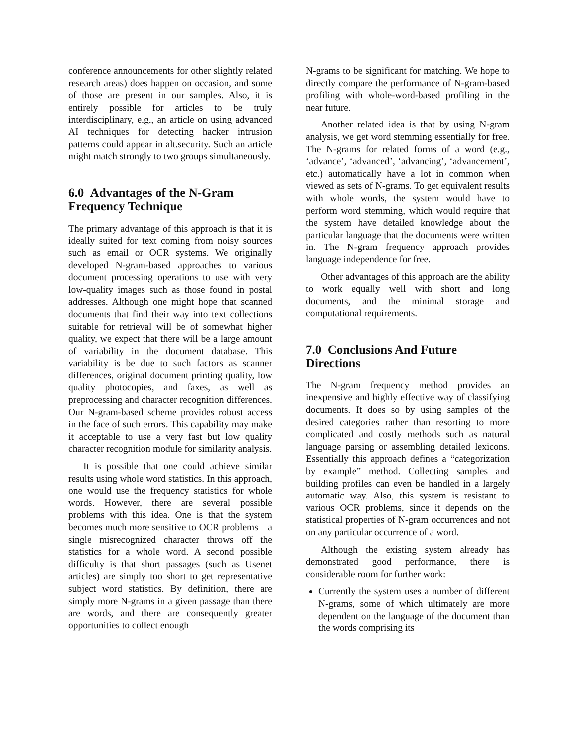conference announcements for other slightly related research areas) does happen on occasion, and some of those are present in our samples. Also, it is entirely possible for articles to be truly interdisciplinary, e.g., an article on using advanced AI techniques for detecting hacker intrusion patterns could appear in alt.security. Such an article might match strongly to two groups simultaneously.
6.0 Advantages of the N-Gram Frequency Technique
The primary advantage of this approach is that it is ideally suited for text coming from noisy sources such as email or OCR systems. We originally developed N-gram-based approaches to various document processing operations to use with very low-quality images such as those found in postal addresses. Although one might hope that scanned documents that find their way into text collections suitable for retrieval will be of somewhat higher quality, we expect that there will be a large amount of variability in the document database. This variability is be due to such factors as scanner differences, original document printing quality, low quality photocopies, and faxes, as well as preprocessing and character recognition differences. Our N-gram-based scheme provides robust access in the face of such errors. This capability may make it acceptable to use a very fast but low quality character recognition module for similarity analysis.
It is possible that one could achieve similar results using whole word statistics. In this approach, one would use the frequency statistics for whole words. However, there are several possible problems with this idea. One is that the system becomes much more sensitive to OCR problems—a single misrecognized character throws off the statistics for a whole word. A second possible difficulty is that short passages (such as Usenet articles) are simply too short to get representative subject word statistics. By definition, there are simply more N-grams in a given passage than there are words, and there are consequently greater opportunities to collect enough
N-grams to be significant for matching. We hope to directly compare the performance of N-gram-based profiling with whole-word-based profiling in the near future.
Another related idea is that by using N-gram analysis, we get word stemming essentially for free. The N-grams for related forms of a word (e.g., ‘advance’, ‘advanced’, ‘advancing’, ‘advancement’, etc.) automatically have a lot in common when viewed as sets of N-grams. To get equivalent results with whole words, the system would have to perform word stemming, which would require that the system have detailed knowledge about the particular language that the documents were written in. The N-gram frequency approach provides language independence for free.
Other advantages of this approach are the ability to work equally well with short and long documents, and the minimal storage and computational requirements.
7.0 Conclusions And Future Directions
The N-gram frequency method provides an inexpensive and highly effective way of classifying documents. It does so by using samples of the desired categories rather than resorting to more complicated and costly methods such as natural language parsing or assembling detailed lexicons. Essentially this approach defines a “categorization by example” method. Collecting samples and building profiles can even be handled in a largely automatic way. Also, this system is resistant to various OCR problems, since it depends on the statistical properties of N-gram occurrences and not on any particular occurrence of a word.
Although the existing system already has demonstrated good performance, there is considerable room for further work:
Currently the system uses a number of different N-grams, some of which ultimately are more dependent on the language of the document than the words comprising its